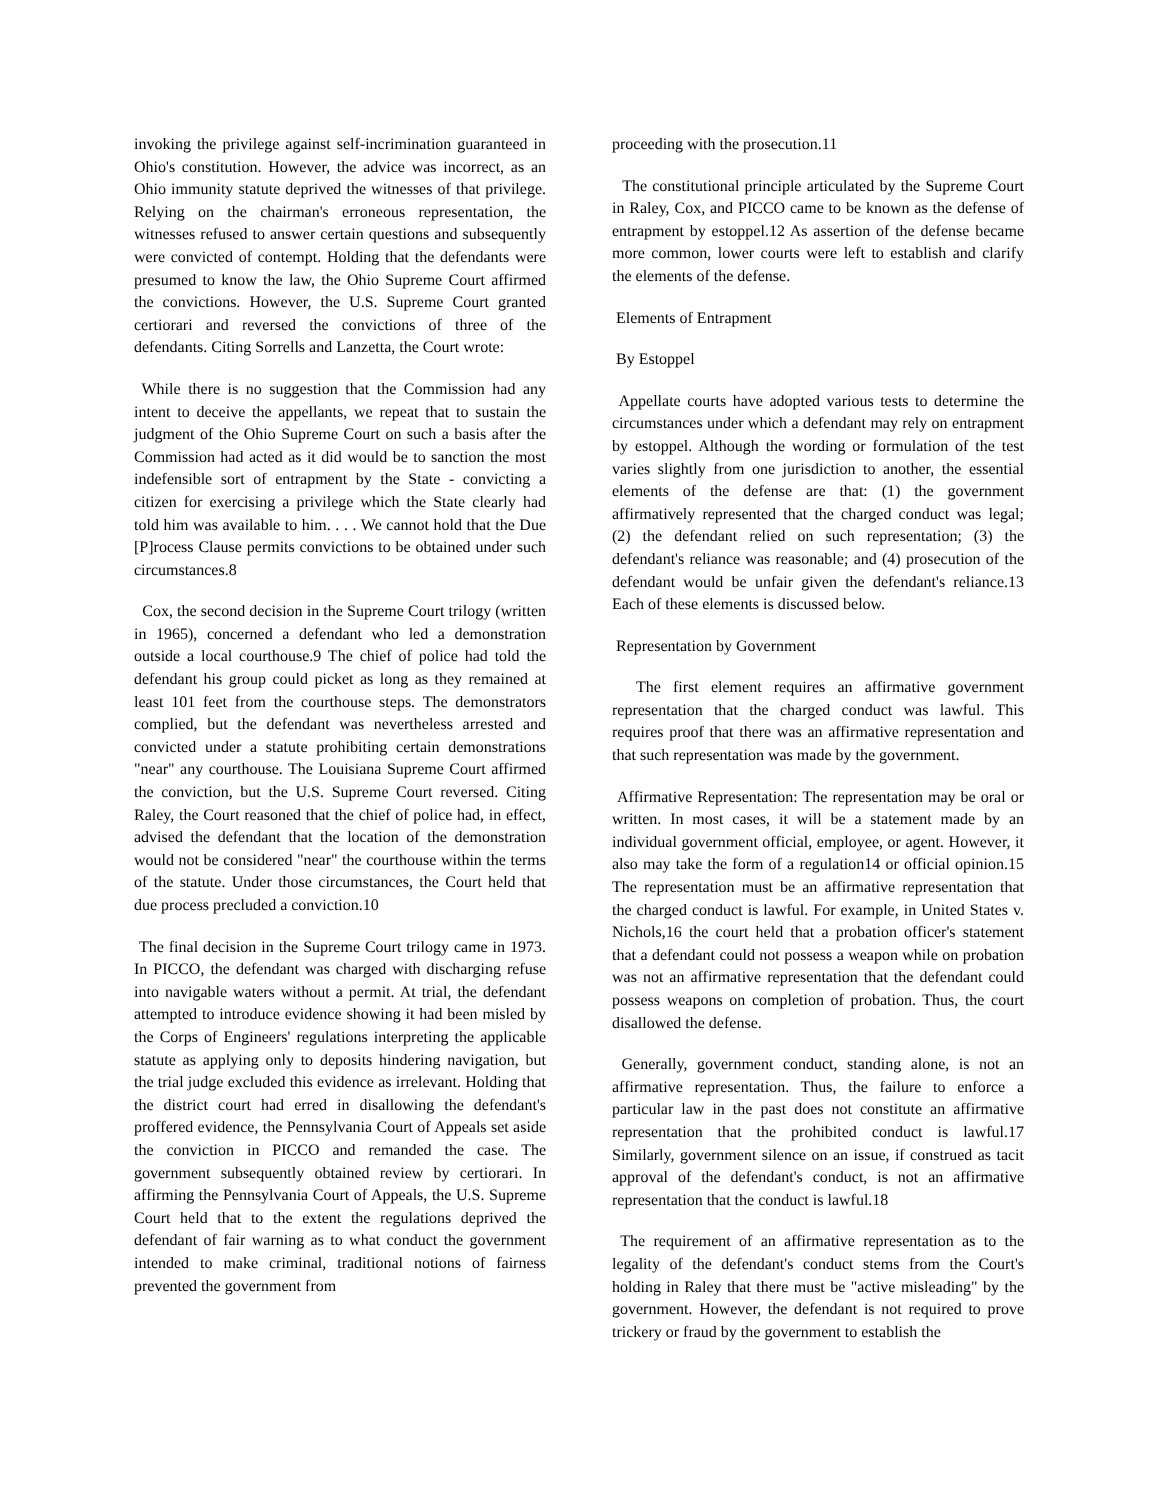invoking the privilege against self-incrimination guaranteed in Ohio's constitution. However, the advice was incorrect, as an Ohio immunity statute deprived the witnesses of that privilege. Relying on the chairman's erroneous representation, the witnesses refused to answer certain questions and subsequently were convicted of contempt. Holding that the defendants were presumed to know the law, the Ohio Supreme Court affirmed the convictions. However, the U.S. Supreme Court granted certiorari and reversed the convictions of three of the defendants. Citing Sorrells and Lanzetta, the Court wrote:
While there is no suggestion that the Commission had any intent to deceive the appellants, we repeat that to sustain the judgment of the Ohio Supreme Court on such a basis after the Commission had acted as it did would be to sanction the most indefensible sort of entrapment by the State - convicting a citizen for exercising a privilege which the State clearly had told him was available to him. . . . We cannot hold that the Due [P]rocess Clause permits convictions to be obtained under such circumstances.8
Cox, the second decision in the Supreme Court trilogy (written in 1965), concerned a defendant who led a demonstration outside a local courthouse.9 The chief of police had told the defendant his group could picket as long as they remained at least 101 feet from the courthouse steps. The demonstrators complied, but the defendant was nevertheless arrested and convicted under a statute prohibiting certain demonstrations "near" any courthouse. The Louisiana Supreme Court affirmed the conviction, but the U.S. Supreme Court reversed. Citing Raley, the Court reasoned that the chief of police had, in effect, advised the defendant that the location of the demonstration would not be considered "near" the courthouse within the terms of the statute. Under those circumstances, the Court held that due process precluded a conviction.10
The final decision in the Supreme Court trilogy came in 1973. In PICCO, the defendant was charged with discharging refuse into navigable waters without a permit. At trial, the defendant attempted to introduce evidence showing it had been misled by the Corps of Engineers' regulations interpreting the applicable statute as applying only to deposits hindering navigation, but the trial judge excluded this evidence as irrelevant. Holding that the district court had erred in disallowing the defendant's proffered evidence, the Pennsylvania Court of Appeals set aside the conviction in PICCO and remanded the case. The government subsequently obtained review by certiorari. In affirming the Pennsylvania Court of Appeals, the U.S. Supreme Court held that to the extent the regulations deprived the defendant of fair warning as to what conduct the government intended to make criminal, traditional notions of fairness prevented the government from
proceeding with the prosecution.11
The constitutional principle articulated by the Supreme Court in Raley, Cox, and PICCO came to be known as the defense of entrapment by estoppel.12 As assertion of the defense became more common, lower courts were left to establish and clarify the elements of the defense.
Elements of Entrapment
By Estoppel
Appellate courts have adopted various tests to determine the circumstances under which a defendant may rely on entrapment by estoppel. Although the wording or formulation of the test varies slightly from one jurisdiction to another, the essential elements of the defense are that: (1) the government affirmatively represented that the charged conduct was legal; (2) the defendant relied on such representation; (3) the defendant's reliance was reasonable; and (4) prosecution of the defendant would be unfair given the defendant's reliance.13 Each of these elements is discussed below.
Representation by Government
The first element requires an affirmative government representation that the charged conduct was lawful. This requires proof that there was an affirmative representation and that such representation was made by the government.
Affirmative Representation: The representation may be oral or written. In most cases, it will be a statement made by an individual government official, employee, or agent. However, it also may take the form of a regulation14 or official opinion.15 The representation must be an affirmative representation that the charged conduct is lawful. For example, in United States v. Nichols,16 the court held that a probation officer's statement that a defendant could not possess a weapon while on probation was not an affirmative representation that the defendant could possess weapons on completion of probation. Thus, the court disallowed the defense.
Generally, government conduct, standing alone, is not an affirmative representation. Thus, the failure to enforce a particular law in the past does not constitute an affirmative representation that the prohibited conduct is lawful.17 Similarly, government silence on an issue, if construed as tacit approval of the defendant's conduct, is not an affirmative representation that the conduct is lawful.18
The requirement of an affirmative representation as to the legality of the defendant's conduct stems from the Court's holding in Raley that there must be "active misleading" by the government. However, the defendant is not required to prove trickery or fraud by the government to establish the